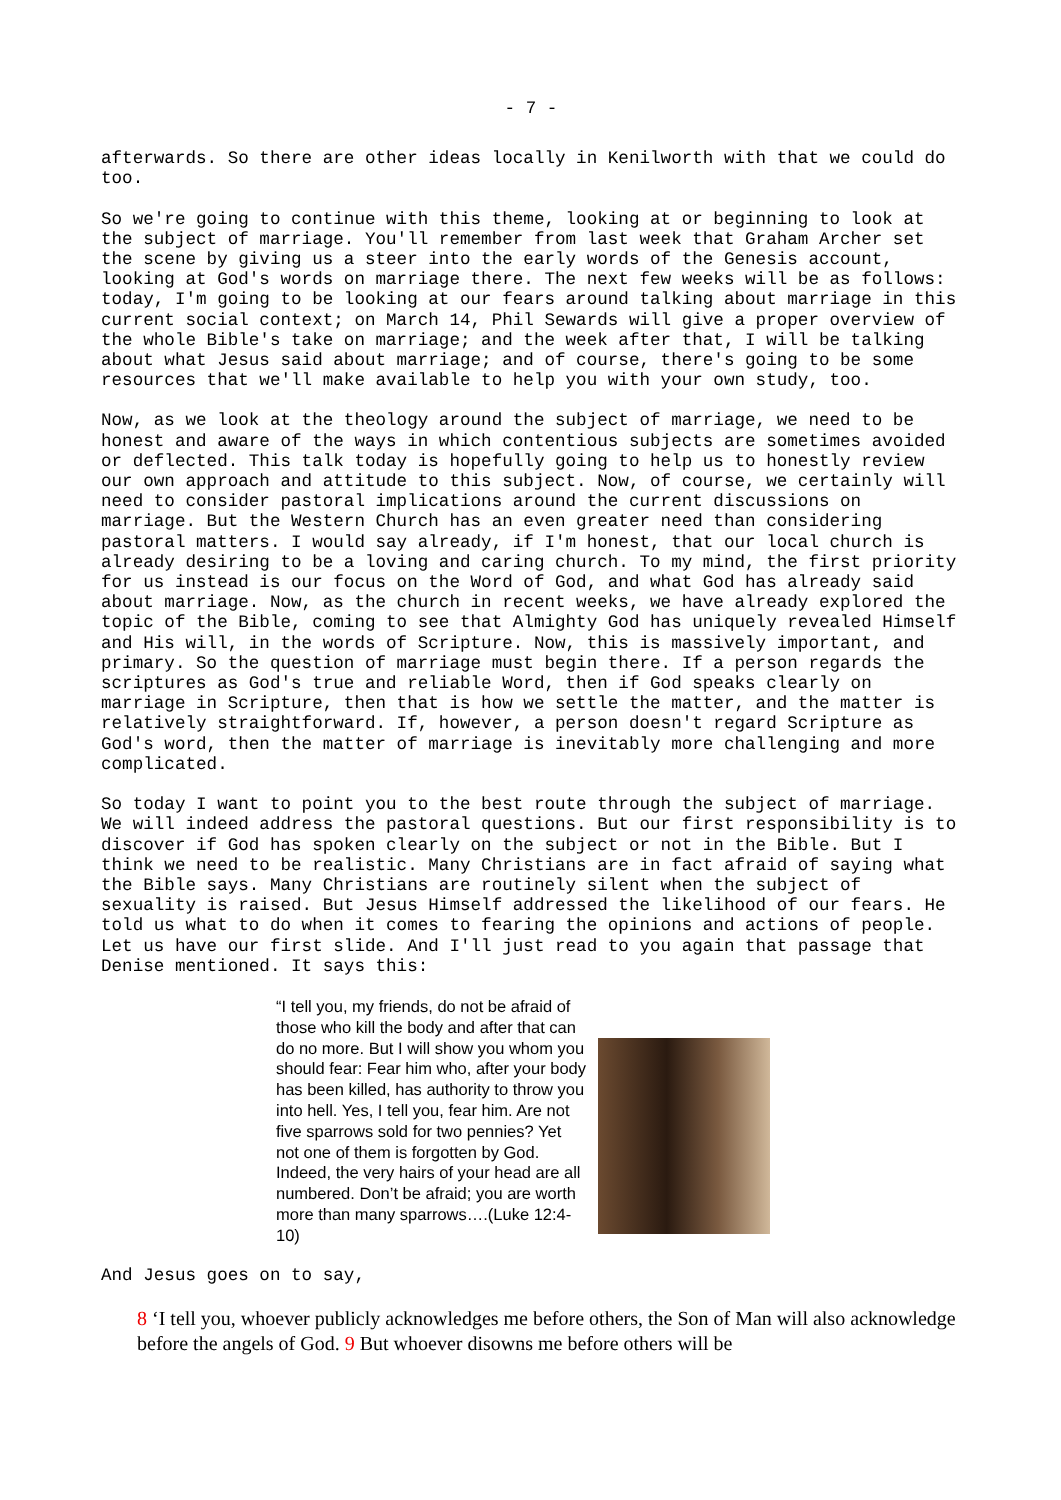- 7 -
afterwards. So there are other ideas locally in Kenilworth with that we could do too.
So we're going to continue with this theme, looking at or beginning to look at the subject of marriage. You'll remember from last week that Graham Archer set the scene by giving us a steer into the early words of the Genesis account, looking at God's words on marriage there. The next few weeks will be as follows: today, I'm going to be looking at our fears around talking about marriage in this current social context; on March 14, Phil Sewards will give a proper overview of the whole Bible's take on marriage; and the week after that, I will be talking about what Jesus said about marriage; and of course, there's going to be some resources that we'll make available to help you with your own study, too.
Now, as we look at the theology around the subject of marriage, we need to be honest and aware of the ways in which contentious subjects are sometimes avoided or deflected. This talk today is hopefully going to help us to honestly review our own approach and attitude to this subject. Now, of course, we certainly will need to consider pastoral implications around the current discussions on marriage. But the Western Church has an even greater need than considering pastoral matters. I would say already, if I'm honest, that our local church is already desiring to be a loving and caring church. To my mind, the first priority for us instead is our focus on the Word of God, and what God has already said about marriage. Now, as the church in recent weeks, we have already explored the topic of the Bible, coming to see that Almighty God has uniquely revealed Himself and His will, in the words of Scripture. Now, this is massively important, and primary. So the question of marriage must begin there. If a person regards the scriptures as God's true and reliable Word, then if God speaks clearly on marriage in Scripture, then that is how we settle the matter, and the matter is relatively straightforward. If, however, a person doesn't regard Scripture as God's word, then the matter of marriage is inevitably more challenging and more complicated.
So today I want to point you to the best route through the subject of marriage. We will indeed address the pastoral questions. But our first responsibility is to discover if God has spoken clearly on the subject or not in the Bible. But I think we need to be realistic. Many Christians are in fact afraid of saying what the Bible says. Many Christians are routinely silent when the subject of sexuality is raised. But Jesus Himself addressed the likelihood of our fears. He told us what to do when it comes to fearing the opinions and actions of people. Let us have our first slide. And I'll just read to you again that passage that Denise mentioned. It says this:
“I tell you, my friends, do not be afraid of those who kill the body and after that can do no more. But I will show you whom you should fear: Fear him who, after your body has been killed, has authority to throw you into hell. Yes, I tell you, fear him. Are not five sparrows sold for two pennies? Yet not one of them is forgotten by God. Indeed, the very hairs of your head are all numbered. Don’t be afraid; you are worth more than many sparrows….(Luke 12:4-10)
And Jesus goes on to say,
8 ‘I tell you, whoever publicly acknowledges me before others, the Son of Man will also acknowledge before the angels of God. 9 But whoever disowns me before others will be